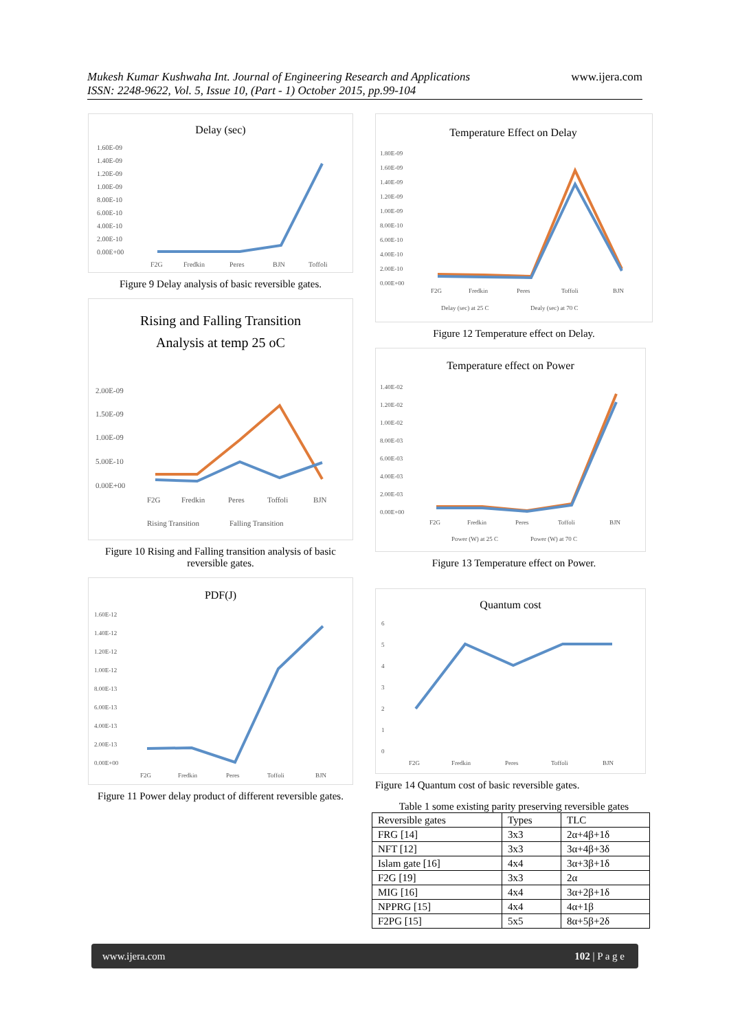www.ijera.com Mukesh Kumar Kushwaha Int. Journal of Engineering Research and Applications
ISSN: 2248-9622, Vol. 5, Issue 10, (Part - 1) October 2015, pp.99-104
Delay (sec)
1.60E-09
1.40E-09
1.20E-09
1.00E-09
8.00E-10
6.00E-10
4.00E-10
2.00E-10
0.00E+00
F2G
Fredkin
Peres
BJN
Toffoli
Figure 9 Delay analysis of basic reversible gates.
Rising and Falling Transition
Analysis at temp 25 oC
2.00E-09
1.50E-09
1.00E-09
5.00E-10
0.00E+00
F2G
Fredkin
Peres
Toffoli
BJN
Rising Transition
Falling Transition
Figure 10 Rising and Falling transition analysis of basic reversible gates.
PDF(J)
1.60E-12
1.40E-12
1.20E-12
1.00E-12
8.00E-13
6.00E-13
4.00E-13
2.00E-13
0.00E+00
F2G
Fredkin
Peres
Toffoli
BJN
Figure 11 Power delay product of different reversible gates.
Temperature Effect on Delay
1.80E-09
1.60E-09
1.40E-09
1.20E-09
1.00E-09
8.00E-10
6.00E-10
4.00E-10
2.00E-10
0.00E+00
F2G
Fredkin
Peres
Toffoli
BJN
Delay (sec) at 25 C
Dealy (sec) at 70 C
Figure 12 Temperature effect on Delay.
Temperature effect on Power
1.40E-02
1.20E-02
1.00E-02
8.00E-03
6.00E-03
4.00E-03
2.00E-03
0.00E+00
F2G
Fredkin
Peres
Toffoli
BJN
Power (W) at 25 C
Power (W) at 70 C
Figure 13 Temperature effect on Power.
Quantum cost
6
5
4
3
2
1
0
F2G
Fredkin
Peres
Toffoli
BJN
Figure 14 Quantum cost of basic reversible gates.
Table 1 some existing parity preserving reversible gates
| Reversible gates | Types | TLC |
| FRG [14] | 3x3 | 2α+4β+1δ |
| NFT [12] | 3x3 | 3α+4β+3δ |
| Islam gate [16] | 4x4 | 3α+3β+1δ |
| F2G [19] | 3x3 | 2α |
| MIG [16] | 4x4 | 3α+2β+1δ |
| NPPRG [15] | 4x4 | 4α+1β |
| F2PG [15] | 5x5 | 8α+5β+2δ |
www.ijera.com 102 | P a g e